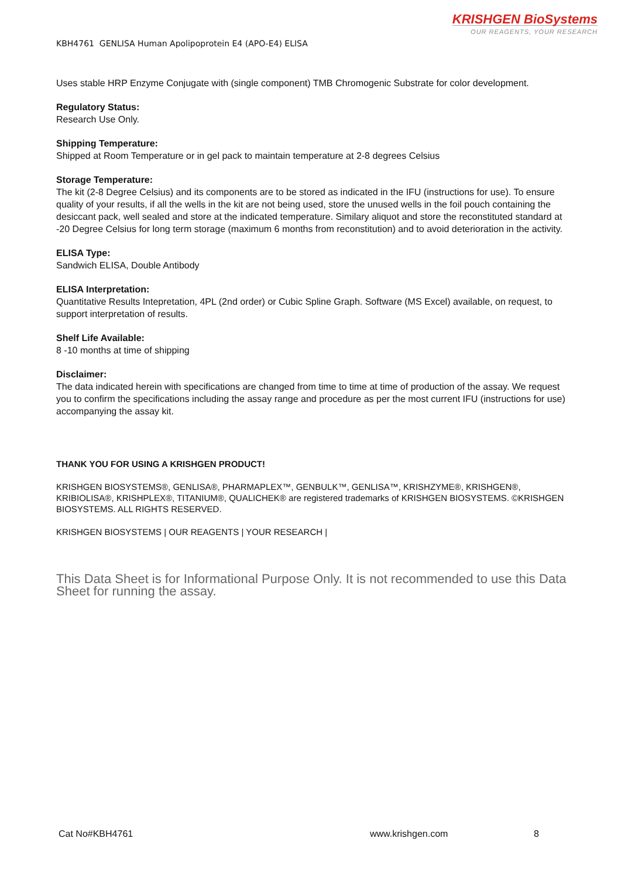KRISHGEN BioSystems
OUR REAGENTS, YOUR RESEARCH
KBH4761 GENLISA Human Apolipoprotein E4 (APO-E4) ELISA
Uses stable HRP Enzyme Conjugate with (single component) TMB Chromogenic Substrate for color development.
Regulatory Status:
Research Use Only.
Shipping Temperature:
Shipped at Room Temperature or in gel pack to maintain temperature at 2-8 degrees Celsius
Storage Temperature:
The kit (2-8 Degree Celsius) and its components are to be stored as indicated in the IFU (instructions for use). To ensure quality of your results, if all the wells in the kit are not being used, store the unused wells in the foil pouch containing the desiccant pack, well sealed and store at the indicated temperature. Similary aliquot and store the reconstituted standard at -20 Degree Celsius for long term storage (maximum 6 months from reconstitution) and to avoid deterioration in the activity.
ELISA Type:
Sandwich ELISA, Double Antibody
ELISA Interpretation:
Quantitative Results Intepretation, 4PL (2nd order) or Cubic Spline Graph. Software (MS Excel) available, on request, to support interpretation of results.
Shelf Life Available:
8 -10 months at time of shipping
Disclaimer:
The data indicated herein with specifications are changed from time to time at time of production of the assay. We request you to confirm the specifications including the assay range and procedure as per the most current IFU (instructions for use) accompanying the assay kit.
THANK YOU FOR USING A KRISHGEN PRODUCT!
KRISHGEN BIOSYSTEMS®, GENLISA®, PHARMAPLEX™, GENBULK™, GENLISA™, KRISHZYME®, KRISHGEN®, KRIBIOLISA®, KRISHPLEX®, TITANIUM®, QUALICHEK® are registered trademarks of KRISHGEN BIOSYSTEMS. ©KRISHGEN BIOSYSTEMS. ALL RIGHTS RESERVED.
KRISHGEN BIOSYSTEMS | OUR REAGENTS | YOUR RESEARCH |
This Data Sheet is for Informational Purpose Only. It is not recommended to use this Data Sheet for running the assay.
Cat No#KBH4761 www.krishgen.com 8